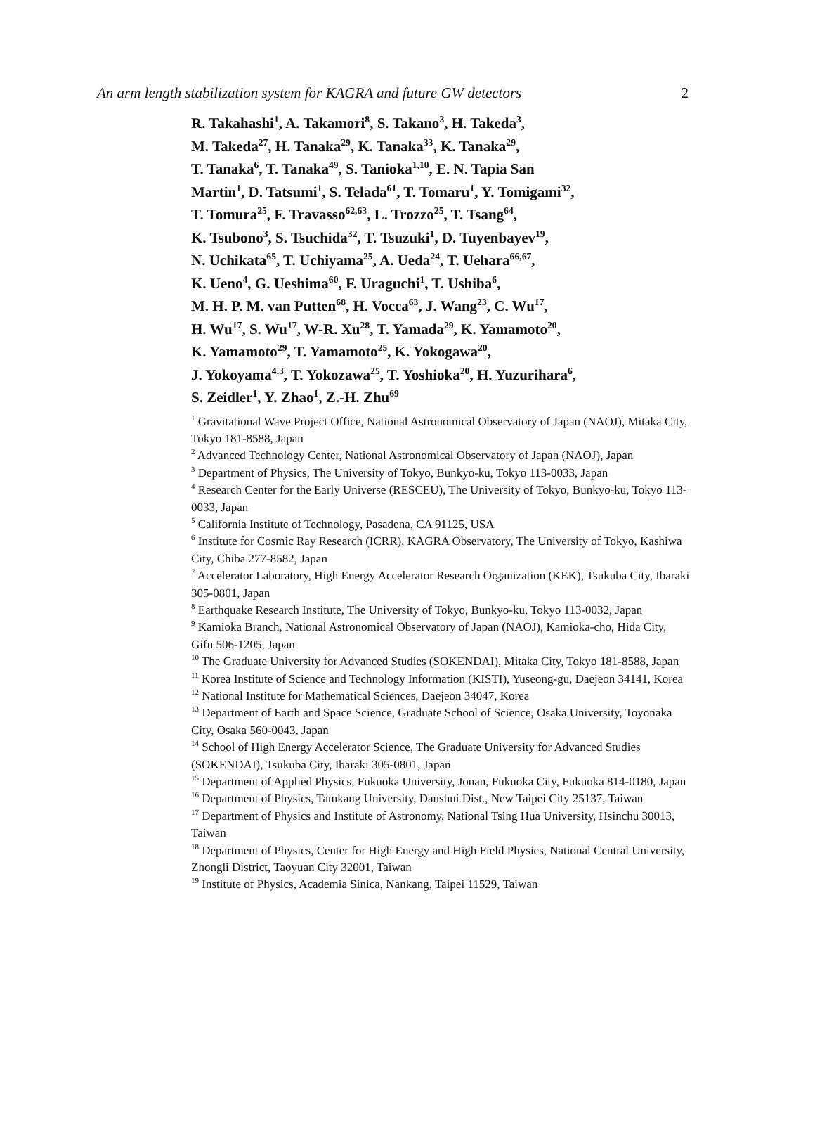An arm length stabilization system for KAGRA and future GW detectors 2
R. Takahashi<sup>1</sup>, A. Takamori<sup>8</sup>, S. Takano<sup>3</sup>, H. Takeda<sup>3</sup>,
M. Takeda<sup>27</sup>, H. Tanaka<sup>29</sup>, K. Tanaka<sup>33</sup>, K. Tanaka<sup>29</sup>,
T. Tanaka<sup>6</sup>, T. Tanaka<sup>49</sup>, S. Tanioka<sup>1,10</sup>, E. N. Tapia San
Martin<sup>1</sup>, D. Tatsumi<sup>1</sup>, S. Telada<sup>61</sup>, T. Tomaru<sup>1</sup>, Y. Tomigami<sup>32</sup>,
T. Tomura<sup>25</sup>, F. Travasso<sup>62,63</sup>, L. Trozzo<sup>25</sup>, T. Tsang<sup>64</sup>,
K. Tsubono<sup>3</sup>, S. Tsuchida<sup>32</sup>, T. Tsuzuki<sup>1</sup>, D. Tuyenbayev<sup>19</sup>,
N. Uchikata<sup>65</sup>, T. Uchiyama<sup>25</sup>, A. Ueda<sup>24</sup>, T. Uehara<sup>66,67</sup>,
K. Ueno<sup>4</sup>, G. Ueshima<sup>60</sup>, F. Uraguchi<sup>1</sup>, T. Ushiba<sup>6</sup>,
M. H. P. M. van Putten<sup>68</sup>, H. Vocca<sup>63</sup>, J. Wang<sup>23</sup>, C. Wu<sup>17</sup>,
H. Wu<sup>17</sup>, S. Wu<sup>17</sup>, W-R. Xu<sup>28</sup>, T. Yamada<sup>29</sup>, K. Yamamoto<sup>20</sup>,
K. Yamamoto<sup>29</sup>, T. Yamamoto<sup>25</sup>, K. Yokogawa<sup>20</sup>,
J. Yokoyama<sup>4,3</sup>, T. Yokozawa<sup>25</sup>, T. Yoshioka<sup>20</sup>, H. Yuzurihara<sup>6</sup>,
S. Zeidler<sup>1</sup>, Y. Zhao<sup>1</sup>, Z.-H. Zhu<sup>69</sup>
<sup>1</sup> Gravitational Wave Project Office, National Astronomical Observatory of Japan (NAOJ), Mitaka City, Tokyo 181-8588, Japan
<sup>2</sup> Advanced Technology Center, National Astronomical Observatory of Japan (NAOJ), Japan
<sup>3</sup> Department of Physics, The University of Tokyo, Bunkyo-ku, Tokyo 113-0033, Japan
<sup>4</sup> Research Center for the Early Universe (RESCEU), The University of Tokyo, Bunkyo-ku, Tokyo 113-0033, Japan
<sup>5</sup> California Institute of Technology, Pasadena, CA 91125, USA
<sup>6</sup> Institute for Cosmic Ray Research (ICRR), KAGRA Observatory, The University of Tokyo, Kashiwa City, Chiba 277-8582, Japan
<sup>7</sup> Accelerator Laboratory, High Energy Accelerator Research Organization (KEK), Tsukuba City, Ibaraki 305-0801, Japan
<sup>8</sup> Earthquake Research Institute, The University of Tokyo, Bunkyo-ku, Tokyo 113-0032, Japan
<sup>9</sup> Kamioka Branch, National Astronomical Observatory of Japan (NAOJ), Kamioka-cho, Hida City, Gifu 506-1205, Japan
<sup>10</sup> The Graduate University for Advanced Studies (SOKENDAI), Mitaka City, Tokyo 181-8588, Japan
<sup>11</sup> Korea Institute of Science and Technology Information (KISTI), Yuseong-gu, Daejeon 34141, Korea
<sup>12</sup> National Institute for Mathematical Sciences, Daejeon 34047, Korea
<sup>13</sup> Department of Earth and Space Science, Graduate School of Science, Osaka University, Toyonaka City, Osaka 560-0043, Japan
<sup>14</sup> School of High Energy Accelerator Science, The Graduate University for Advanced Studies (SOKENDAI), Tsukuba City, Ibaraki 305-0801, Japan
<sup>15</sup> Department of Applied Physics, Fukuoka University, Jonan, Fukuoka City, Fukuoka 814-0180, Japan
<sup>16</sup> Department of Physics, Tamkang University, Danshui Dist., New Taipei City 25137, Taiwan
<sup>17</sup> Department of Physics and Institute of Astronomy, National Tsing Hua University, Hsinchu 30013, Taiwan
<sup>18</sup> Department of Physics, Center for High Energy and High Field Physics, National Central University, Zhongli District, Taoyuan City 32001, Taiwan
<sup>19</sup> Institute of Physics, Academia Sinica, Nankang, Taipei 11529, Taiwan